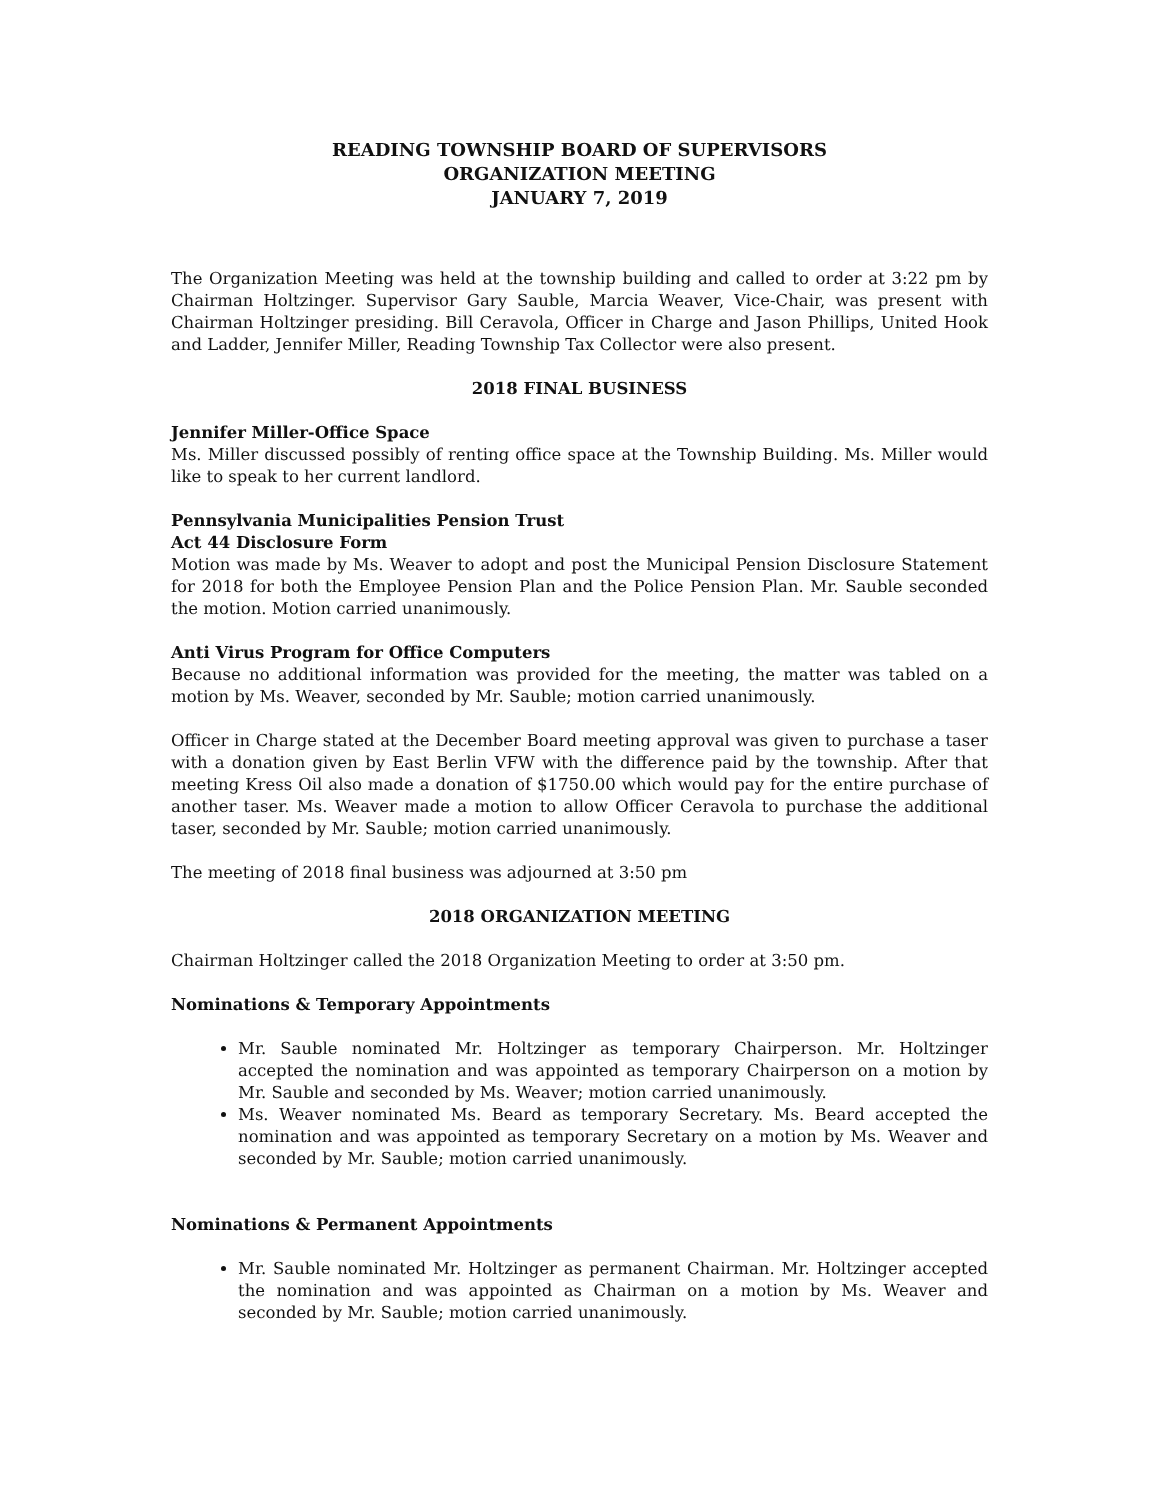READING TOWNSHIP BOARD OF SUPERVISORS
ORGANIZATION MEETING
JANUARY 7, 2019
The Organization Meeting was held at the township building and called to order at 3:22 pm by Chairman Holtzinger. Supervisor Gary Sauble, Marcia Weaver, Vice-Chair, was present with Chairman Holtzinger presiding. Bill Ceravola, Officer in Charge and Jason Phillips, United Hook and Ladder, Jennifer Miller, Reading Township Tax Collector were also present.
2018 FINAL BUSINESS
Jennifer Miller-Office Space
Ms. Miller discussed possibly of renting office space at the Township Building. Ms. Miller would like to speak to her current landlord.
Pennsylvania Municipalities Pension Trust
Act 44 Disclosure Form
Motion was made by Ms. Weaver to adopt and post the Municipal Pension Disclosure Statement for 2018 for both the Employee Pension Plan and the Police Pension Plan. Mr. Sauble seconded the motion. Motion carried unanimously.
Anti Virus Program for Office Computers
Because no additional information was provided for the meeting, the matter was tabled on a motion by Ms. Weaver, seconded by Mr. Sauble; motion carried unanimously.
Officer in Charge stated at the December Board meeting approval was given to purchase a taser with a donation given by East Berlin VFW with the difference paid by the township. After that meeting Kress Oil also made a donation of $1750.00 which would pay for the entire purchase of another taser. Ms. Weaver made a motion to allow Officer Ceravola to purchase the additional taser, seconded by Mr. Sauble; motion carried unanimously.
The meeting of 2018 final business was adjourned at 3:50 pm
2018 ORGANIZATION MEETING
Chairman Holtzinger called the 2018 Organization Meeting to order at 3:50 pm.
Nominations & Temporary Appointments
Mr. Sauble nominated Mr. Holtzinger as temporary Chairperson. Mr. Holtzinger accepted the nomination and was appointed as temporary Chairperson on a motion by Mr. Sauble and seconded by Ms. Weaver; motion carried unanimously.
Ms. Weaver nominated Ms. Beard as temporary Secretary. Ms. Beard accepted the nomination and was appointed as temporary Secretary on a motion by Ms. Weaver and seconded by Mr. Sauble; motion carried unanimously.
Nominations & Permanent Appointments
Mr. Sauble nominated Mr. Holtzinger as permanent Chairman. Mr. Holtzinger accepted the nomination and was appointed as Chairman on a motion by Ms. Weaver and seconded by Mr. Sauble; motion carried unanimously.